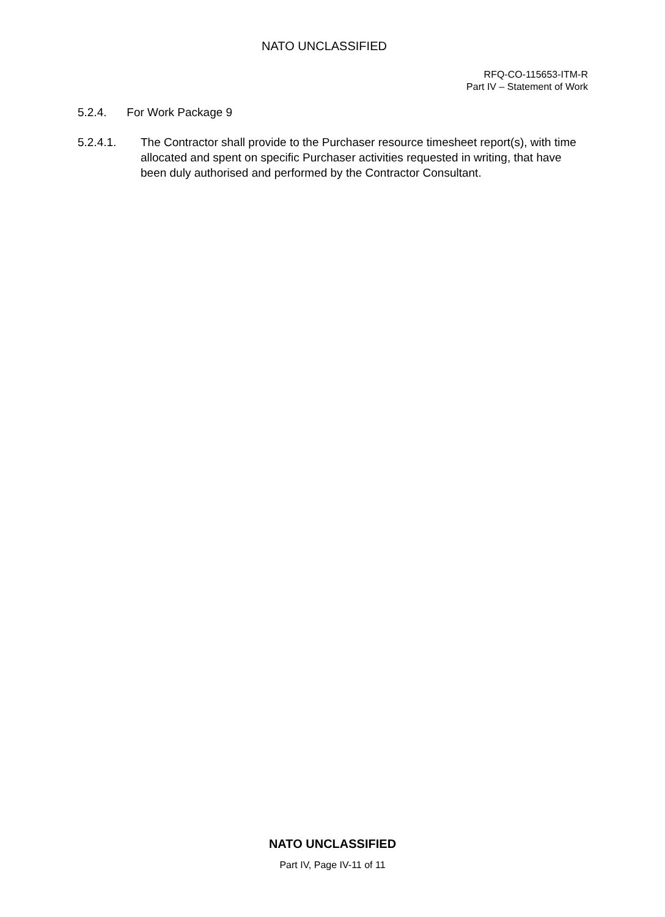NATO UNCLASSIFIED
RFQ-CO-115653-ITM-R
Part IV – Statement of Work
5.2.4. For Work Package 9
5.2.4.1. The Contractor shall provide to the Purchaser resource timesheet report(s), with time allocated and spent on specific Purchaser activities requested in writing, that have been duly authorised and performed by the Contractor Consultant.
NATO UNCLASSIFIED
Part IV, Page IV-11 of 11